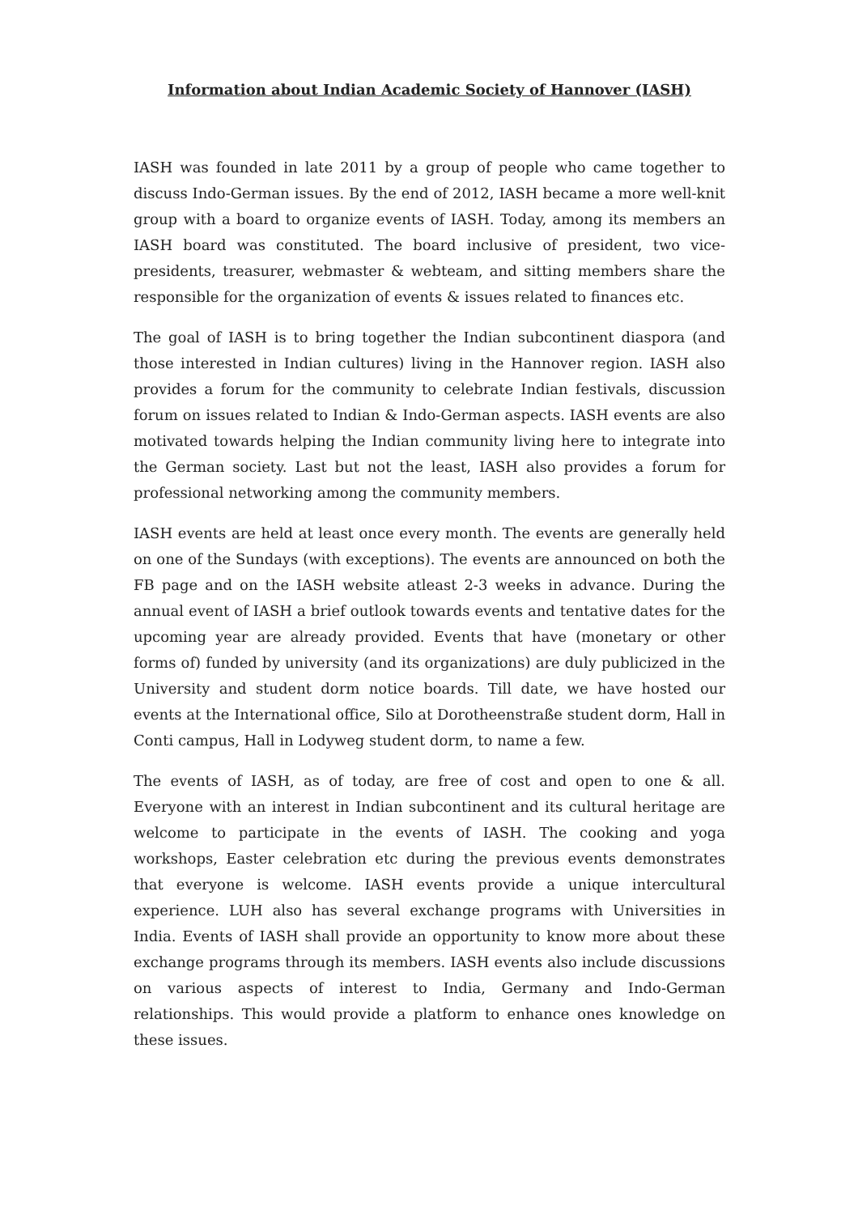Information about Indian Academic Society of Hannover (IASH)
IASH was founded in late 2011 by a group of people who came together to discuss Indo-German issues. By the end of 2012, IASH became a more well-knit group with a board to organize events of IASH. Today, among its members an IASH board was constituted. The board inclusive of president, two vice-presidents, treasurer, webmaster & webteam, and sitting members share the responsible for the organization of events & issues related to finances etc.
The goal of IASH is to bring together the Indian subcontinent diaspora (and those interested in Indian cultures) living in the Hannover region. IASH also provides a forum for the community to celebrate Indian festivals, discussion forum on issues related to Indian & Indo-German aspects. IASH events are also motivated towards helping the Indian community living here to integrate into the German society. Last but not the least, IASH also provides a forum for professional networking among the community members.
IASH events are held at least once every month. The events are generally held on one of the Sundays (with exceptions). The events are announced on both the FB page and on the IASH website atleast 2-3 weeks in advance. During the annual event of IASH a brief outlook towards events and tentative dates for the upcoming year are already provided. Events that have (monetary or other forms of) funded by university (and its organizations) are duly publicized in the University and student dorm notice boards. Till date, we have hosted our events at the International office, Silo at Dorotheenstraße student dorm, Hall in Conti campus, Hall in Lodyweg student dorm, to name a few.
The events of IASH, as of today, are free of cost and open to one & all. Everyone with an interest in Indian subcontinent and its cultural heritage are welcome to participate in the events of IASH. The cooking and yoga workshops, Easter celebration etc during the previous events demonstrates that everyone is welcome. IASH events provide a unique intercultural experience. LUH also has several exchange programs with Universities in India. Events of IASH shall provide an opportunity to know more about these exchange programs through its members. IASH events also include discussions on various aspects of interest to India, Germany and Indo-German relationships. This would provide a platform to enhance ones knowledge on these issues.